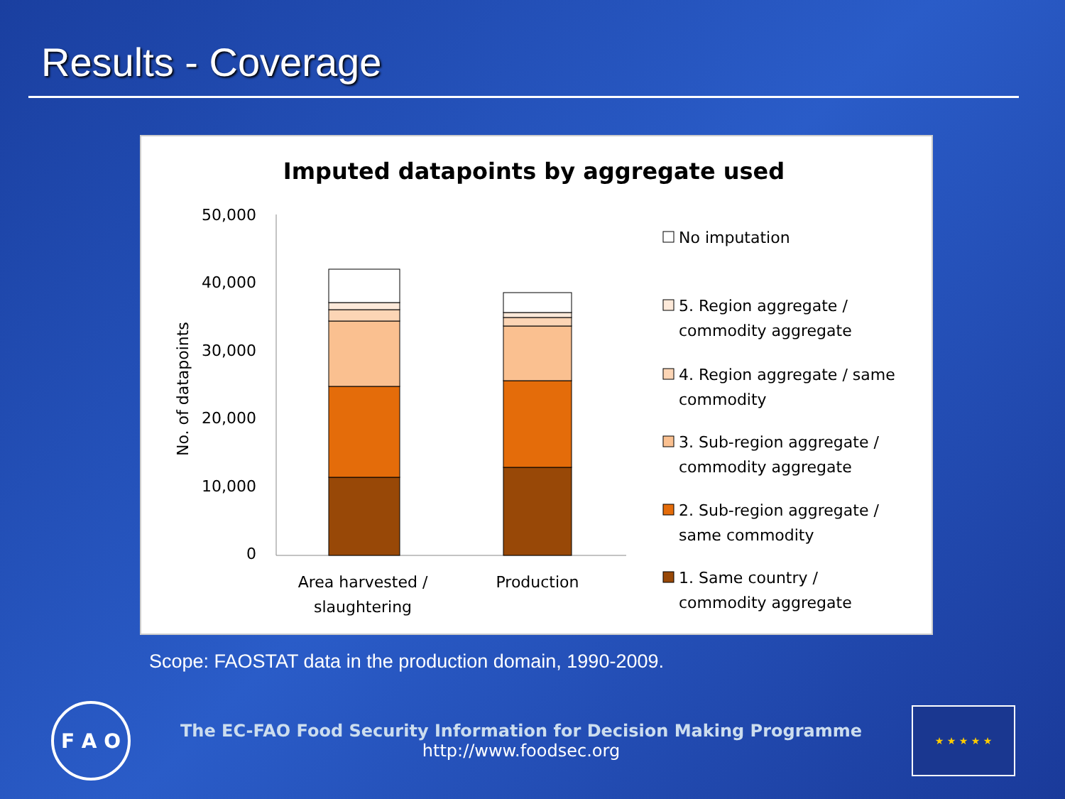Results - Coverage
Imputed datapoints by aggregate used
50,000
40,000
30,000
20,000
10,000
0
No. of datapoints
Area harvested /
slaughtering
Production
No imputation
5. Region aggregate /
commodity aggregate
4. Region aggregate / same
commodity
3. Sub-region aggregate /
commodity aggregate
2. Sub-region aggregate /
same commodity
1. Same country /
commodity aggregate
Scope: FAOSTAT data in the production domain, 1990-2009.
F A O
The EC-FAO Food Security Information for Decision Making Programme
http://www.foodsec.org
★ ★ ★ ★ ★